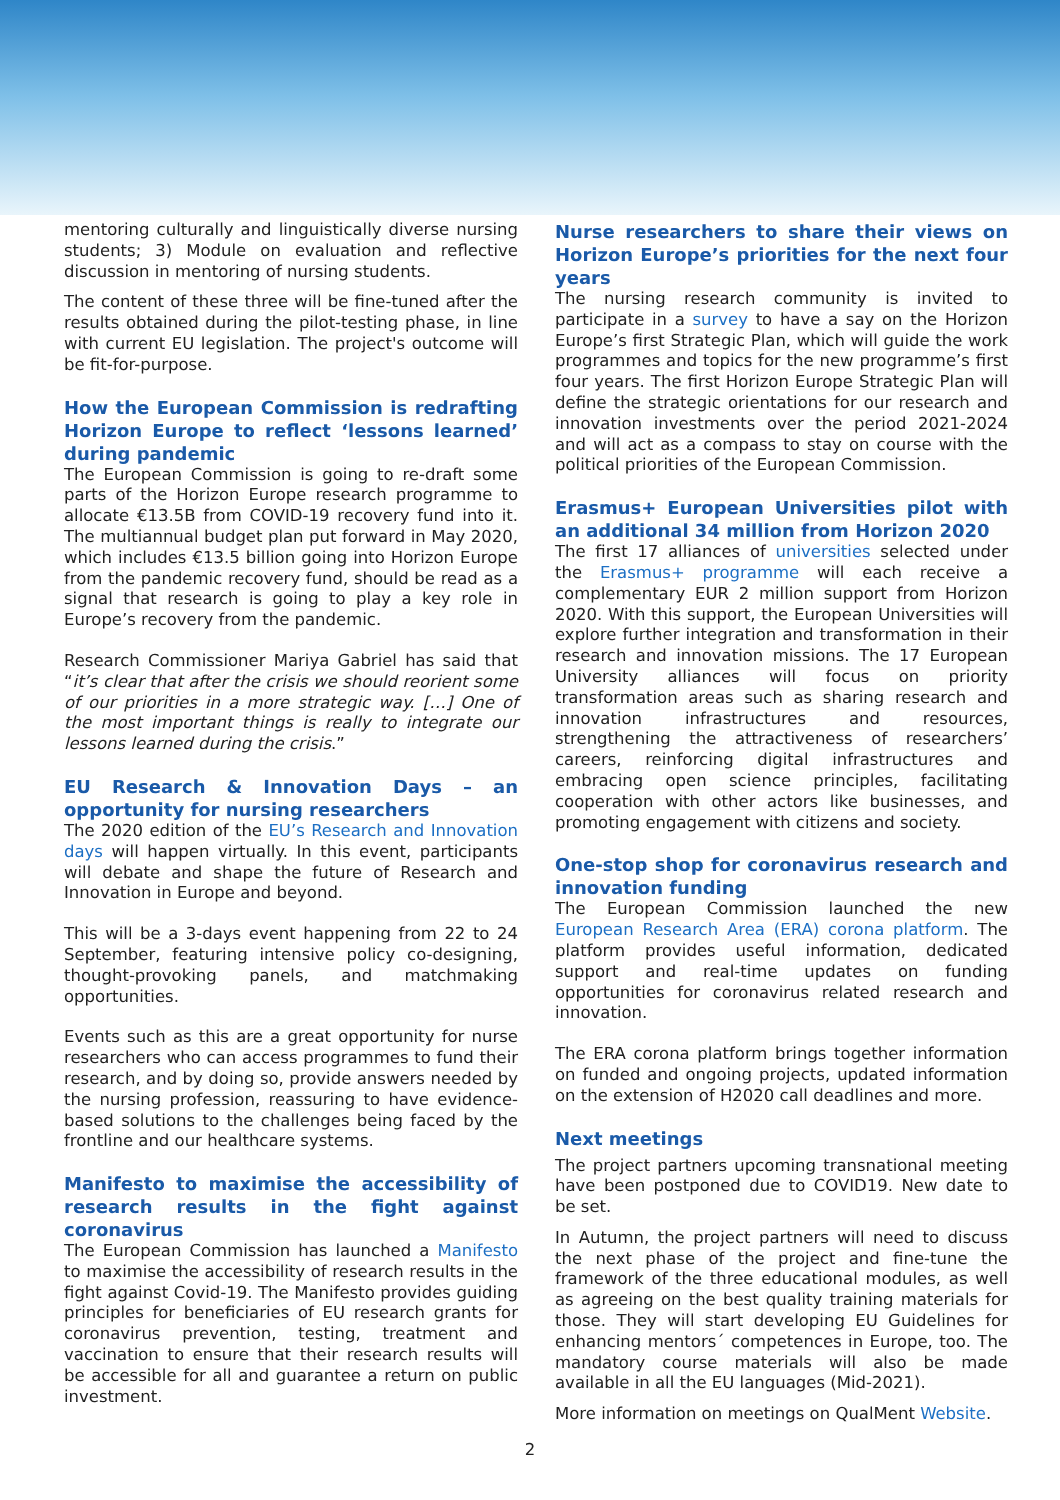mentoring culturally and linguistically diverse nursing students; 3) Module on evaluation and reflective discussion in mentoring of nursing students.
The content of these three will be fine-tuned after the results obtained during the pilot-testing phase, in line with current EU legislation. The project's outcome will be fit-for-purpose.
How the European Commission is redrafting Horizon Europe to reflect ‘lessons learned’ during pandemic
The European Commission is going to re-draft some parts of the Horizon Europe research programme to allocate €13.5B from COVID-19 recovery fund into it. The multiannual budget plan put forward in May 2020, which includes €13.5 billion going into Horizon Europe from the pandemic recovery fund, should be read as a signal that research is going to play a key role in Europe’s recovery from the pandemic.
Research Commissioner Mariya Gabriel has said that “it’s clear that after the crisis we should reorient some of our priorities in a more strategic way. […] One of the most important things is really to integrate our lessons learned during the crisis.”
EU Research & Innovation Days – an opportunity for nursing researchers
The 2020 edition of the EU’s Research and Innovation days will happen virtually. In this event, participants will debate and shape the future of Research and Innovation in Europe and beyond.
This will be a 3-days event happening from 22 to 24 September, featuring intensive policy co-designing, thought-provoking panels, and matchmaking opportunities.
Events such as this are a great opportunity for nurse researchers who can access programmes to fund their research, and by doing so, provide answers needed by the nursing profession, reassuring to have evidence-based solutions to the challenges being faced by the frontline and our healthcare systems.
Manifesto to maximise the accessibility of research results in the fight against coronavirus
The European Commission has launched a Manifesto to maximise the accessibility of research results in the fight against Covid-19. The Manifesto provides guiding principles for beneficiaries of EU research grants for coronavirus prevention, testing, treatment and vaccination to ensure that their research results will be accessible for all and guarantee a return on public investment.
Nurse researchers to share their views on Horizon Europe’s priorities for the next four years
The nursing research community is invited to participate in a survey to have a say on the Horizon Europe’s first Strategic Plan, which will guide the work programmes and topics for the new programme’s first four years. The first Horizon Europe Strategic Plan will define the strategic orientations for our research and innovation investments over the period 2021-2024 and will act as a compass to stay on course with the political priorities of the European Commission.
Erasmus+ European Universities pilot with an additional 34 million from Horizon 2020
The first 17 alliances of universities selected under the Erasmus+ programme will each receive a complementary EUR 2 million support from Horizon 2020. With this support, the European Universities will explore further integration and transformation in their research and innovation missions. The 17 European University alliances will focus on priority transformation areas such as sharing research and innovation infrastructures and resources, strengthening the attractiveness of researchers’ careers, reinforcing digital infrastructures and embracing open science principles, facilitating cooperation with other actors like businesses, and promoting engagement with citizens and society.
One-stop shop for coronavirus research and innovation funding
The European Commission launched the new European Research Area (ERA) corona platform. The platform provides useful information, dedicated support and real-time updates on funding opportunities for coronavirus related research and innovation.
The ERA corona platform brings together information on funded and ongoing projects, updated information on the extension of H2020 call deadlines and more.
Next meetings
The project partners upcoming transnational meeting have been postponed due to COVID19. New date to be set.
In Autumn, the project partners will need to discuss the next phase of the project and fine-tune the framework of the three educational modules, as well as agreeing on the best quality training materials for those. They will start developing EU Guidelines for enhancing mentors´ competences in Europe, too. The mandatory course materials will also be made available in all the EU languages (Mid-2021).
More information on meetings on QualMent Website.
2